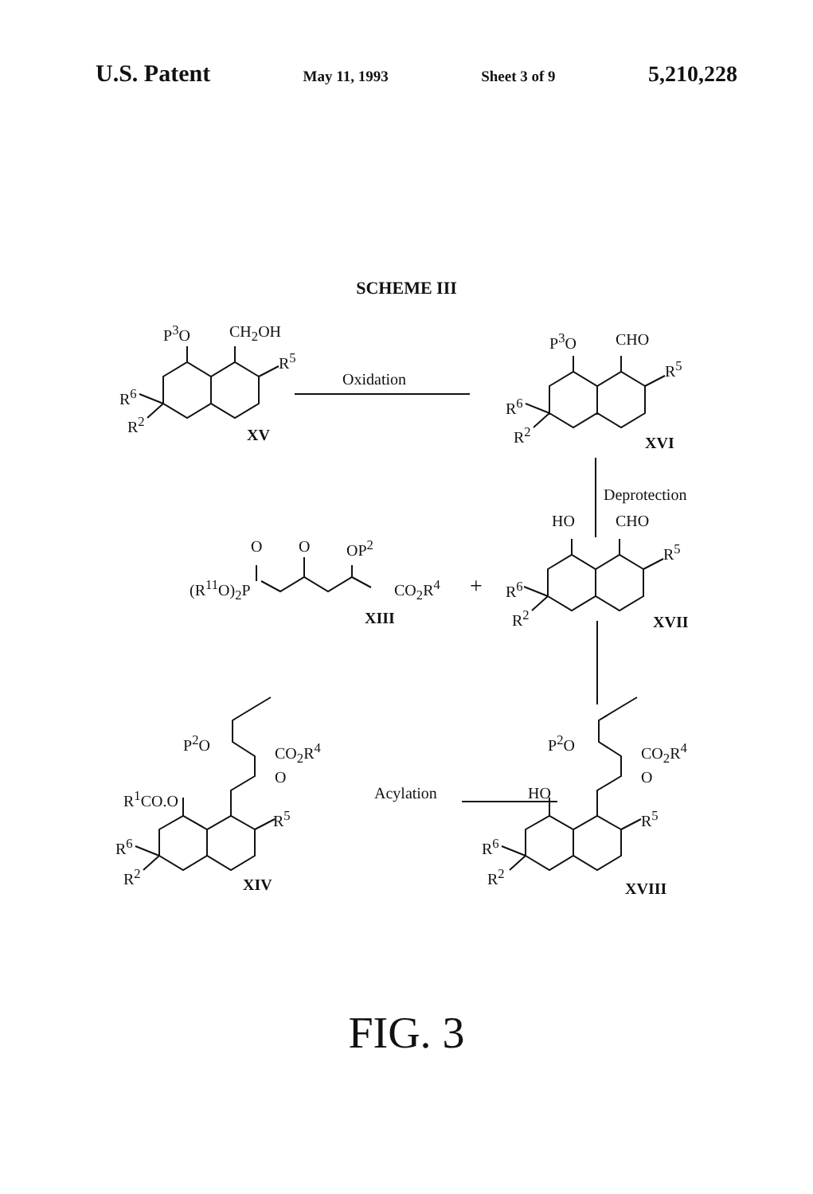U.S. Patent May 11, 1993 Sheet 3 of 9 5,210,228
SCHEME III
P<sup>3</sup>O CH<sub>2</sub>OH
R<sup>5</sup>
R<sup>6</sup>
R<sup>2</sup>
XV
Oxidation
P<sup>3</sup>O CHO
R<sup>5</sup>
R<sup>6</sup>
R<sup>2</sup>
XVI
Deprotection
HO CHO
R<sup>5</sup>
R<sup>6</sup>
R<sup>2</sup> XVII
O O OP<sup>2</sup>
(R<sup>11</sup>O)<sub>2</sub>P CO<sub>2</sub>R<sup>4</sup> +
XIII
P<sup>2</sup>O CO<sub>2</sub>R<sup>4</sup>
O
HO
R<sup>5</sup>
R<sup>6</sup>
R<sup>2</sup>
XVIII
Acylation
P<sup>2</sup>O CO<sub>2</sub>R<sup>4</sup>
O
R<sup>1</sup>CO.O
R<sup>5</sup>
R<sup>6</sup>
R<sup>2</sup>
XIV
FIG. 3